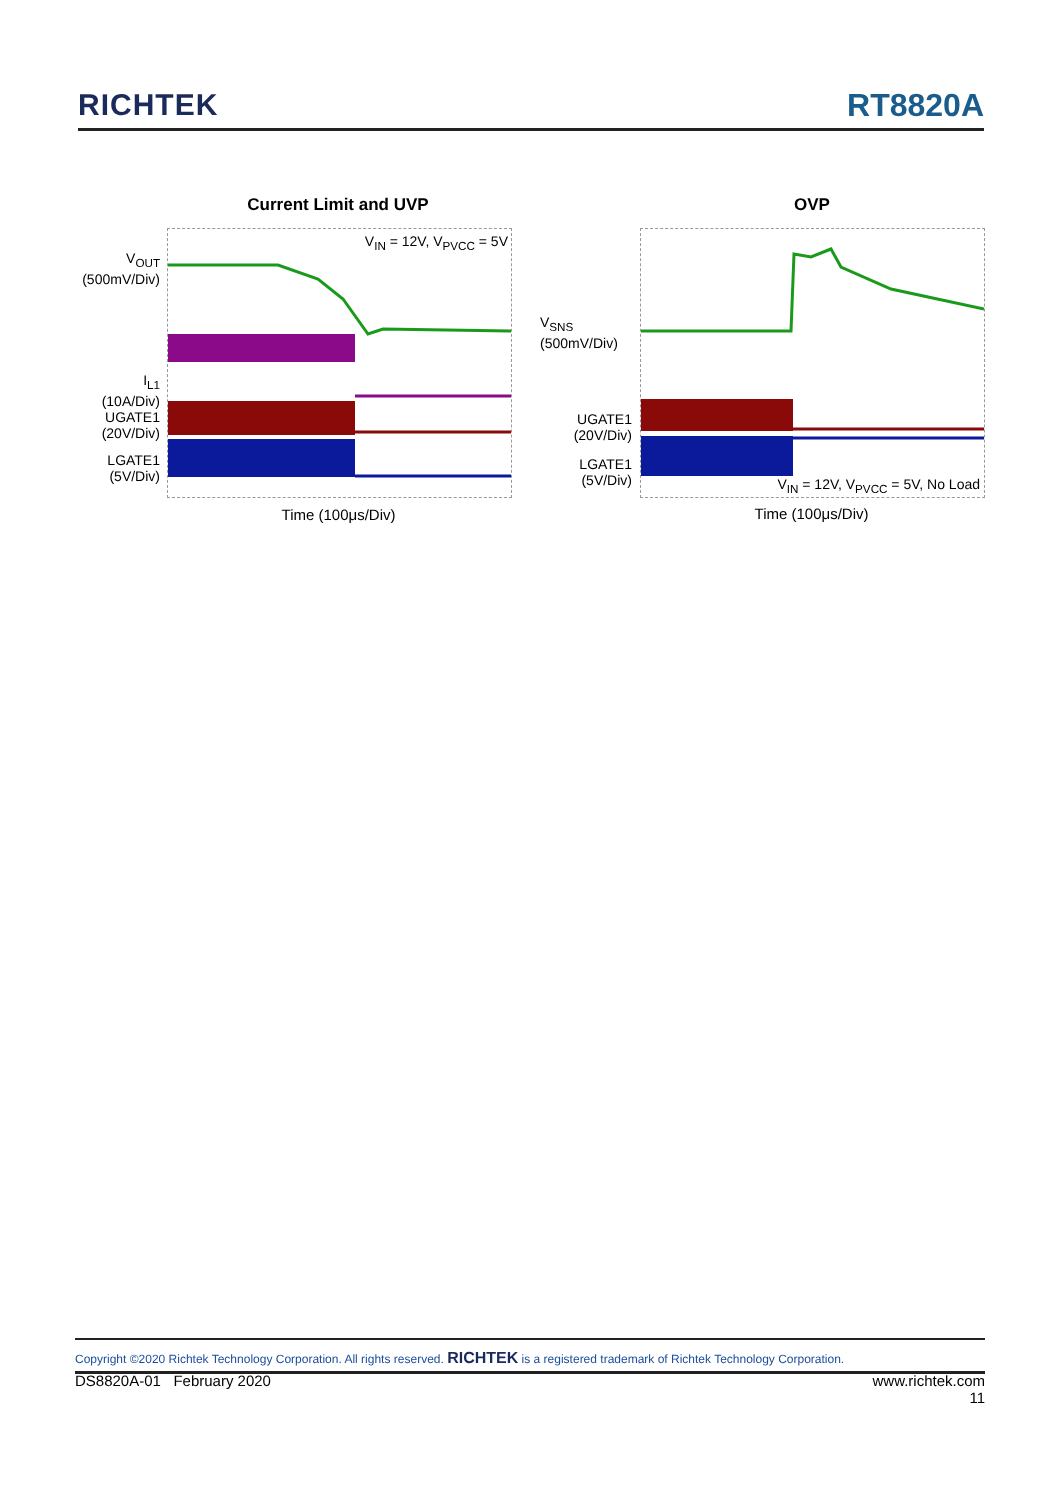RICHTEK
RT8820A
Current Limit and UVP
V<sub>IN</sub> = 12V, V<sub>PVCC</sub> = 5V
V<sub>OUT</sub>
(500mV/Div)
I<sub>L1</sub>
(10A/Div)
UGATE1
(20V/Div)
LGATE1
(5V/Div)
Time (100μs/Div)
OVP
V<sub>SNS</sub>
(500mV/Div)
UGATE1
(20V/Div)
LGATE1
(5V/Div)
V<sub>IN</sub> = 12V, V<sub>PVCC</sub> = 5V, No Load
Time (100μs/Div)
Copyright ©2020 Richtek Technology Corporation. All rights reserved. RICHTEK is a registered trademark of Richtek Technology Corporation.
DS8820A-01 February 2020 www.richtek.com
11